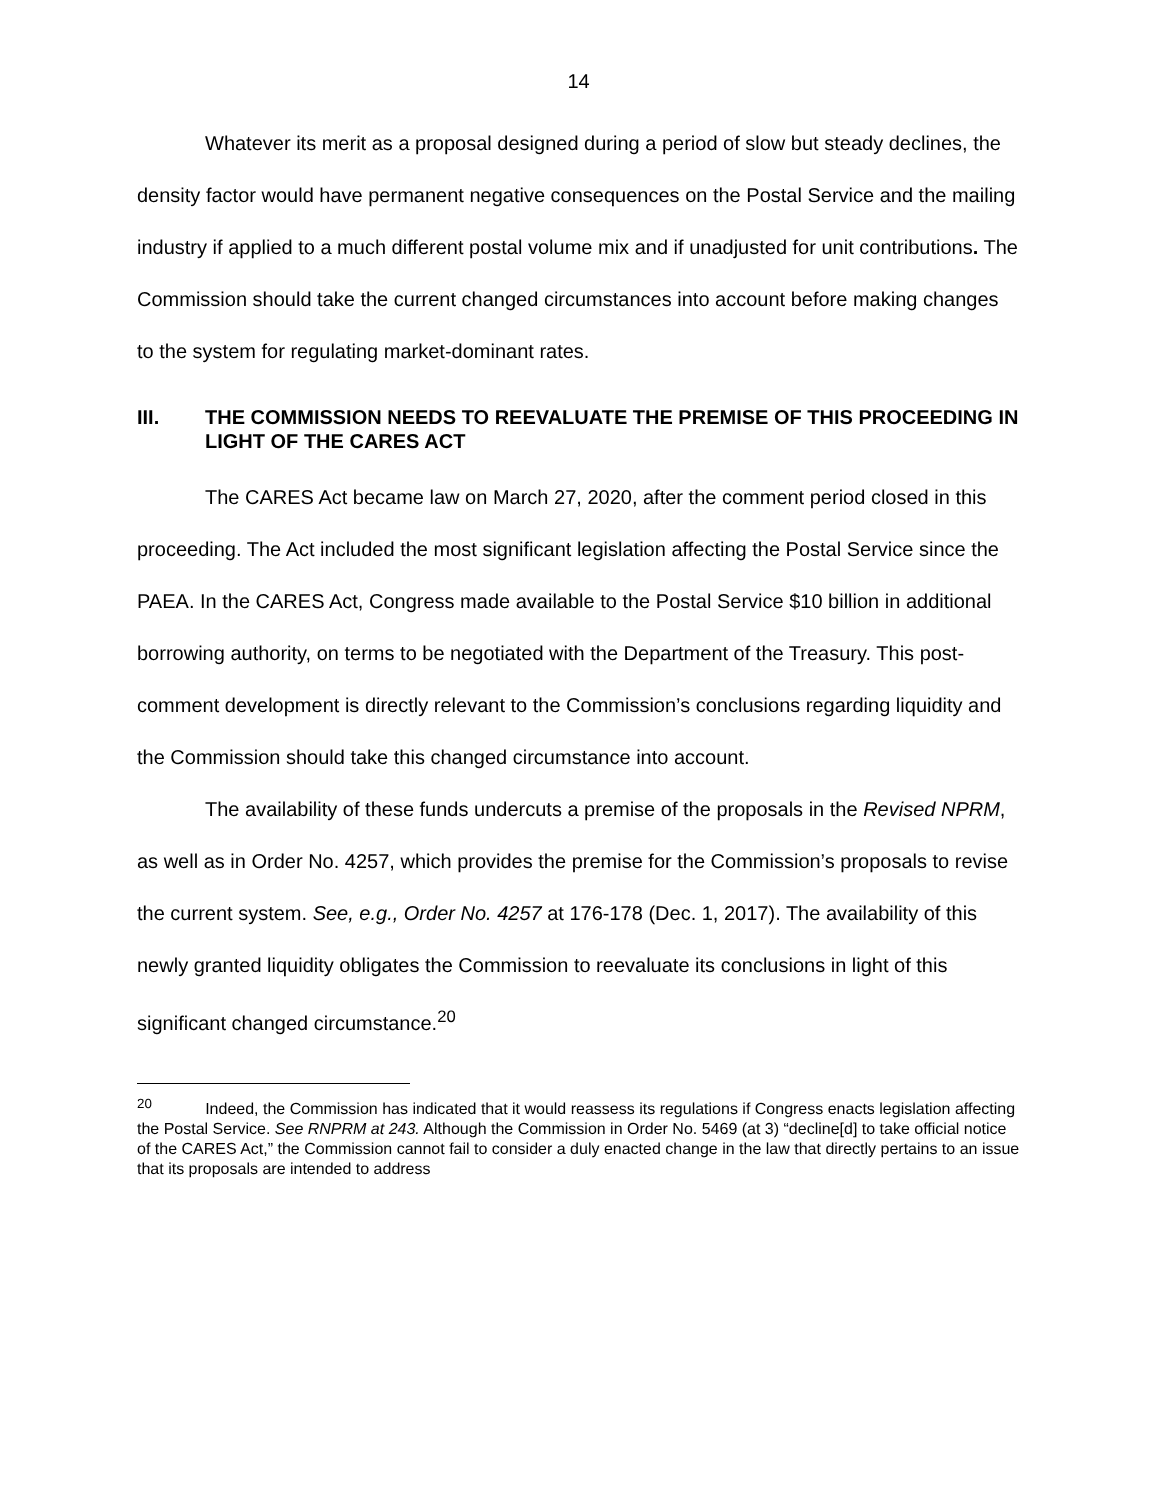14
Whatever its merit as a proposal designed during a period of slow but steady declines, the density factor would have permanent negative consequences on the Postal Service and the mailing industry if applied to a much different postal volume mix and if unadjusted for unit contributions. The Commission should take the current changed circumstances into account before making changes to the system for regulating market-dominant rates.
III. THE COMMISSION NEEDS TO REEVALUATE THE PREMISE OF THIS PROCEEDING IN LIGHT OF THE CARES ACT
The CARES Act became law on March 27, 2020, after the comment period closed in this proceeding. The Act included the most significant legislation affecting the Postal Service since the PAEA. In the CARES Act, Congress made available to the Postal Service $10 billion in additional borrowing authority, on terms to be negotiated with the Department of the Treasury. This post-comment development is directly relevant to the Commission’s conclusions regarding liquidity and the Commission should take this changed circumstance into account.
The availability of these funds undercuts a premise of the proposals in the Revised NPRM, as well as in Order No. 4257, which provides the premise for the Commission’s proposals to revise the current system. See, e.g., Order No. 4257 at 176-178 (Dec. 1, 2017). The availability of this newly granted liquidity obligates the Commission to reevaluate its conclusions in light of this significant changed circumstance.<sup>20</sup>
<sup>20</sup> Indeed, the Commission has indicated that it would reassess its regulations if Congress enacts legislation affecting the Postal Service. See RNPRM at 243. Although the Commission in Order No. 5469 (at 3) “decline[d] to take official notice of the CARES Act,” the Commission cannot fail to consider a duly enacted change in the law that directly pertains to an issue that its proposals are intended to address